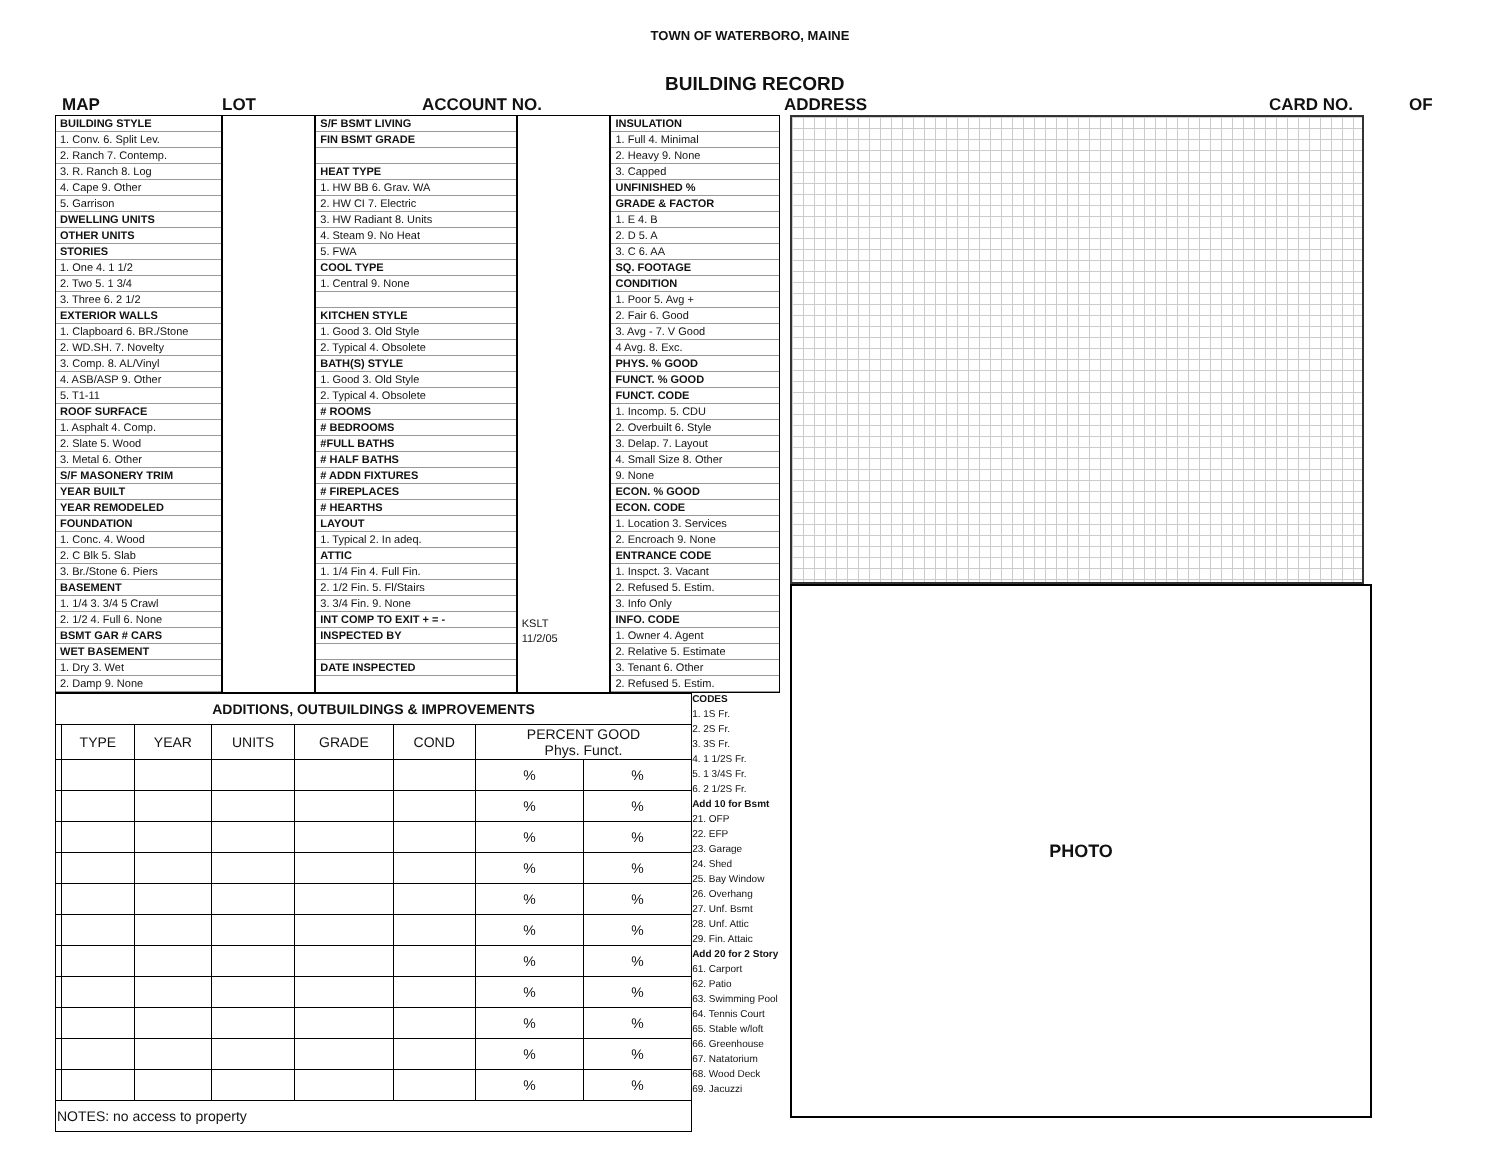TOWN OF WATERBORO, MAINE
BUILDING RECORD
MAP LOT ACCOUNT NO. ADDRESS CARD NO. OF
BUILDING STYLE
1. Conv. 6. Split Lev.
2. Ranch 7. Contemp.
3. R. Ranch 8. Log
4. Cape 9. Other
5. Garrison
DWELLING UNITS
OTHER UNITS
STORIES
1. One 4. 1 1/2
2. Two 5. 1 3/4
3. Three 6. 2 1/2
EXTERIOR WALLS
1. Clapboard 6. BR./Stone
2. WD.SH. 7. Novelty
3. Comp. 8. AL/Vinyl
4. ASB/ASP 9. Other
5. T1-11
ROOF SURFACE
1. Asphalt 4. Comp.
2. Slate 5. Wood
3. Metal 6. Other
S/F MASONERY TRIM
YEAR BUILT
YEAR REMODELED
FOUNDATION
1. Conc. 4. Wood
2. C Blk 5. Slab
3. Br./Stone 6. Piers
BASEMENT
1. 1/4 3. 3/4 5 Crawl
2. 1/2 4. Full 6. None
BSMT GAR # CARS
WET BASEMENT
1. Dry 3. Wet
2. Damp 9. None
S/F BSMT LIVING
FIN BSMT GRADE
HEAT TYPE
1. HW BB 6. Grav. WA
2. HW CI 7. Electric
3. HW Radiant 8. Units
4. Steam 9. No Heat
5. FWA
COOL TYPE
1. Central 9. None
KITCHEN STYLE
1. Good 3. Old Style
2. Typical 4. Obsolete
BATH(S) STYLE
1. Good 3. Old Style
2. Typical 4. Obsolete
# ROOMS
# BEDROOMS
#FULL BATHS
# HALF BATHS
# ADDN FIXTURES
# FIREPLACES
# HEARTHS
LAYOUT
1. Typical 2. In adeq.
ATTIC
1. 1/4 Fin 4. Full Fin.
2. 1/2 Fin. 5. Fl/Stairs
3. 3/4 Fin. 9. None
INT COMP TO EXIT + = -
INSPECTED BY
DATE INSPECTED
KSLT
11/2/05
INSULATION
1. Full 4. Minimal
2. Heavy 9. None
3. Capped
UNFINISHED %
GRADE & FACTOR
1. E 4. B
2. D 5. A
3. C 6. AA
SQ. FOOTAGE
CONDITION
1. Poor 5. Avg +
2. Fair 6. Good
3. Avg - 7. V Good
4 Avg. 8. Exc.
PHYS. % GOOD
FUNCT. % GOOD
FUNCT. CODE
1. Incomp. 5. CDU
2. Overbuilt 6. Style
3. Delap. 7. Layout
4. Small Size 8. Other
9. None
ECON. % GOOD
ECON. CODE
1. Location 3. Services
2. Encroach 9. None
ENTRANCE CODE
1. Inspct. 3. Vacant
2. Refused 5. Estim.
3. Info Only
INFO. CODE
1. Owner 4. Agent
2. Relative 5. Estimate
3. Tenant 6. Other
2. Refused 5. Estim.
| ADDITIONS, OUTBUILDINGS & IMPROVEMENTS | | | | | | | |
| --- | --- | --- | --- | --- | --- | --- | --- |
| | TYPE | YEAR | UNITS | GRADE | COND | PERCENT GOOD Phys. Funct. | |
| | | | | | | % | % |
| | | | | | | % | % |
| | | | | | | % | % |
| | | | | | | % | % |
| | | | | | | % | % |
| | | | | | | % | % |
| | | | | | | % | % |
| | | | | | | % | % |
| | | | | | | % | % |
| | | | | | | % | % |
| | | | | | | % | % |
| NOTES: no access to property | | | | | | | |
CODES
1. 1S Fr.
2. 2S Fr.
3. 3S Fr.
4. 1 1/2S Fr.
5. 1 3/4S Fr.
6. 2 1/2S Fr.
Add 10 for Bsmt
21. OFP
22. EFP
23. Garage
24. Shed
25. Bay Window
26. Overhang
27. Unf. Bsmt
28. Unf. Attic
29. Fin. Attaic
Add 20 for 2 Story
61. Carport
62. Patio
63. Swimming Pool
64. Tennis Court
65. Stable w/loft
66. Greenhouse
67. Natatorium
68. Wood Deck
69. Jacuzzi
PHOTO